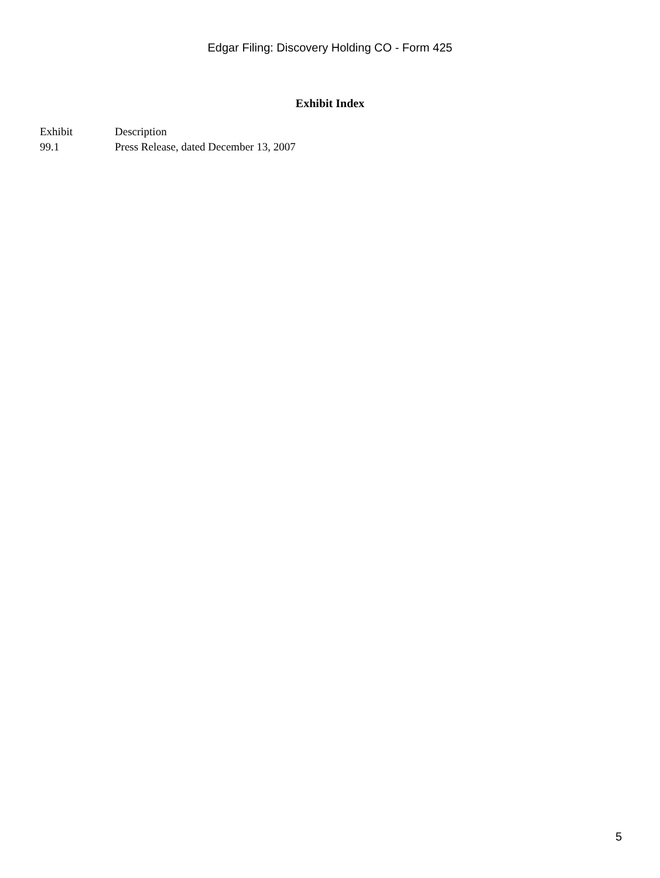Edgar Filing: Discovery Holding CO - Form 425
Exhibit Index
| Exhibit | Description |
| 99.1 | Press Release, dated December 13, 2007 |
5